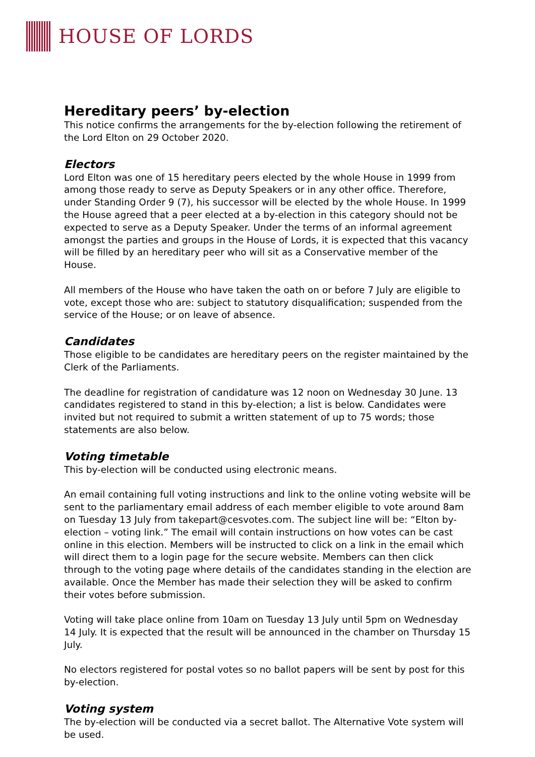HOUSE OF LORDS
Hereditary peers’ by-election
This notice confirms the arrangements for the by-election following the retirement of the Lord Elton on 29 October 2020.
Electors
Lord Elton was one of 15 hereditary peers elected by the whole House in 1999 from among those ready to serve as Deputy Speakers or in any other office. Therefore, under Standing Order 9 (7), his successor will be elected by the whole House. In 1999 the House agreed that a peer elected at a by-election in this category should not be expected to serve as a Deputy Speaker. Under the terms of an informal agreement amongst the parties and groups in the House of Lords, it is expected that this vacancy will be filled by an hereditary peer who will sit as a Conservative member of the House.
All members of the House who have taken the oath on or before 7 July are eligible to vote, except those who are: subject to statutory disqualification; suspended from the service of the House; or on leave of absence.
Candidates
Those eligible to be candidates are hereditary peers on the register maintained by the Clerk of the Parliaments.
The deadline for registration of candidature was 12 noon on Wednesday 30 June. 13 candidates registered to stand in this by-election; a list is below. Candidates were invited but not required to submit a written statement of up to 75 words; those statements are also below.
Voting timetable
This by-election will be conducted using electronic means.
An email containing full voting instructions and link to the online voting website will be sent to the parliamentary email address of each member eligible to vote around 8am on Tuesday 13 July from takepart@cesvotes.com. The subject line will be: “Elton by-election – voting link.” The email will contain instructions on how votes can be cast online in this election. Members will be instructed to click on a link in the email which will direct them to a login page for the secure website. Members can then click through to the voting page where details of the candidates standing in the election are available. Once the Member has made their selection they will be asked to confirm their votes before submission.
Voting will take place online from 10am on Tuesday 13 July until 5pm on Wednesday 14 July. It is expected that the result will be announced in the chamber on Thursday 15 July.
No electors registered for postal votes so no ballot papers will be sent by post for this by-election.
Voting system
The by-election will be conducted via a secret ballot. The Alternative Vote system will be used.